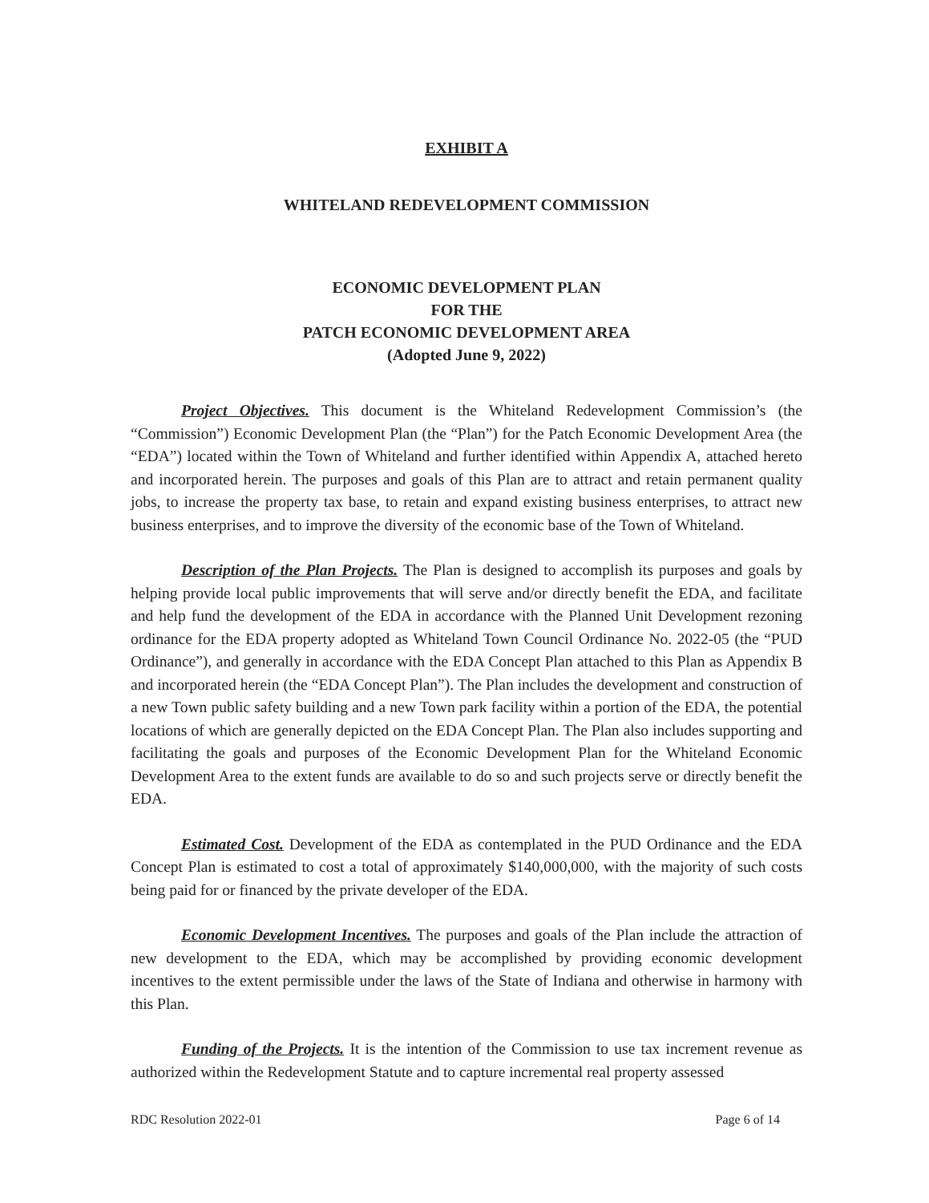EXHIBIT A
WHITELAND REDEVELOPMENT COMMISSION
ECONOMIC DEVELOPMENT PLAN
FOR THE
PATCH ECONOMIC DEVELOPMENT AREA
(Adopted June 9, 2022)
Project Objectives. This document is the Whiteland Redevelopment Commission’s (the “Commission”) Economic Development Plan (the “Plan”) for the Patch Economic Development Area (the “EDA”) located within the Town of Whiteland and further identified within Appendix A, attached hereto and incorporated herein. The purposes and goals of this Plan are to attract and retain permanent quality jobs, to increase the property tax base, to retain and expand existing business enterprises, to attract new business enterprises, and to improve the diversity of the economic base of the Town of Whiteland.
Description of the Plan Projects. The Plan is designed to accomplish its purposes and goals by helping provide local public improvements that will serve and/or directly benefit the EDA, and facilitate and help fund the development of the EDA in accordance with the Planned Unit Development rezoning ordinance for the EDA property adopted as Whiteland Town Council Ordinance No. 2022-05 (the “PUD Ordinance”), and generally in accordance with the EDA Concept Plan attached to this Plan as Appendix B and incorporated herein (the “EDA Concept Plan”). The Plan includes the development and construction of a new Town public safety building and a new Town park facility within a portion of the EDA, the potential locations of which are generally depicted on the EDA Concept Plan. The Plan also includes supporting and facilitating the goals and purposes of the Economic Development Plan for the Whiteland Economic Development Area to the extent funds are available to do so and such projects serve or directly benefit the EDA.
Estimated Cost. Development of the EDA as contemplated in the PUD Ordinance and the EDA Concept Plan is estimated to cost a total of approximately $140,000,000, with the majority of such costs being paid for or financed by the private developer of the EDA.
Economic Development Incentives. The purposes and goals of the Plan include the attraction of new development to the EDA, which may be accomplished by providing economic development incentives to the extent permissible under the laws of the State of Indiana and otherwise in harmony with this Plan.
Funding of the Projects. It is the intention of the Commission to use tax increment revenue as authorized within the Redevelopment Statute and to capture incremental real property assessed
RDC Resolution 2022-01 Page 6 of 14